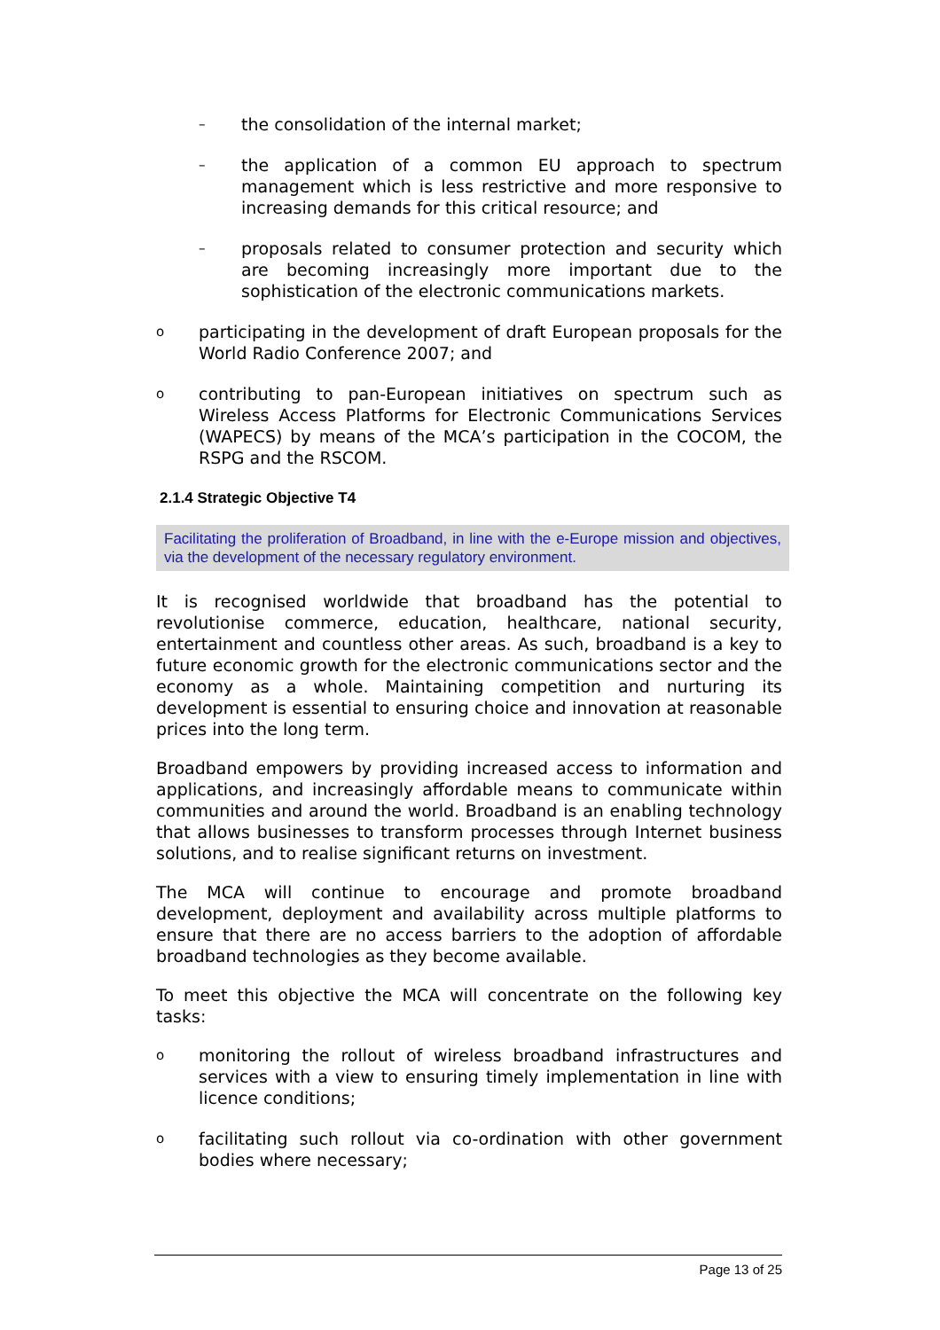– the consolidation of the internal market;
– the application of a common EU approach to spectrum management which is less restrictive and more responsive to increasing demands for this critical resource; and
– proposals related to consumer protection and security which are becoming increasingly more important due to the sophistication of the electronic communications markets.
oparticipating in the development of draft European proposals for the World Radio Conference 2007; and
ocontributing to pan-European initiatives on spectrum such as Wireless Access Platforms for Electronic Communications Services (WAPECS) by means of the MCA’s participation in the COCOM, the RSPG and the RSCOM.
2.1.4 Strategic Objective T4
Facilitating the proliferation of Broadband, in line with the e-Europe mission and objectives, via the development of the necessary regulatory environment.
It is recognised worldwide that broadband has the potential to revolutionise commerce, education, healthcare, national security, entertainment and countless other areas. As such, broadband is a key to future economic growth for the electronic communications sector and the economy as a whole. Maintaining competition and nurturing its development is essential to ensuring choice and innovation at reasonable prices into the long term.
Broadband empowers by providing increased access to information and applications, and increasingly affordable means to communicate within communities and around the world. Broadband is an enabling technology that allows businesses to transform processes through Internet business solutions, and to realise significant returns on investment.
The MCA will continue to encourage and promote broadband development, deployment and availability across multiple platforms to ensure that there are no access barriers to the adoption of affordable broadband technologies as they become available.
To meet this objective the MCA will concentrate on the following key tasks:
omonitoring the rollout of wireless broadband infrastructures and services with a view to ensuring timely implementation in line with licence conditions;
ofacilitating such rollout via co-ordination with other government bodies where necessary;
Page 13 of 25